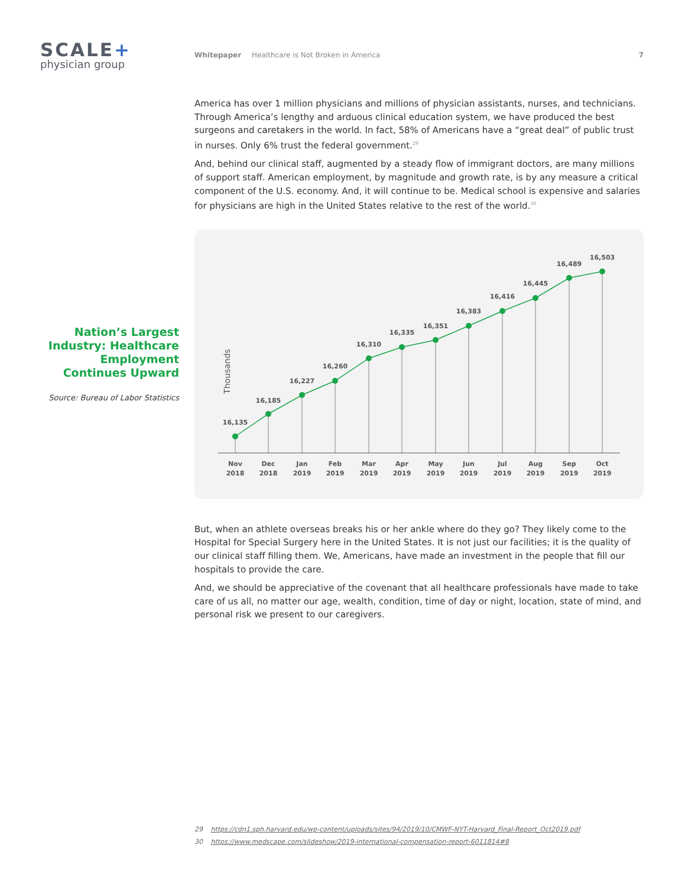SCALE+
physician group
Whitepaper Healthcare is Not Broken in America 7
Nation’s Largest Industry: Healthcare Employment Continues Upward
Source: Bureau of Labor Statistics
America has over 1 million physicians and millions of physician assistants, nurses, and technicians. Through America’s lengthy and arduous clinical education system, we have produced the best surgeons and caretakers in the world. In fact, 58% of Americans have a “great deal” of public trust in nurses. Only 6% trust the federal government.<sup>29</sup>
And, behind our clinical staff, augmented by a steady flow of immigrant doctors, are many millions of support staff. American employment, by magnitude and growth rate, is by any measure a critical component of the U.S. economy. And, it will continue to be. Medical school is expensive and salaries for physicians are high in the United States relative to the rest of the world.<sup>30</sup>
Thousands
16,135
16,185
16,227
16,260
16,310
16,335
16,351
16,383
16,416
16,445
16,489
16,503
Nov
2018
Dec
2018
Jan
2019
Feb
2019
Mar
2019
Apr
2019
May
2019
Jun
2019
Jul
2019
Aug
2019
Sep
2019
Oct
2019
But, when an athlete overseas breaks his or her ankle where do they go? They likely come to the Hospital for Special Surgery here in the United States. It is not just our facilities; it is the quality of our clinical staff filling them. We, Americans, have made an investment in the people that fill our hospitals to provide the care.
And, we should be appreciative of the covenant that all healthcare professionals have made to take care of us all, no matter our age, wealth, condition, time of day or night, location, state of mind, and personal risk we present to our caregivers.
29 https://cdn1.sph.harvard.edu/wp-content/uploads/sites/94/2019/10/CMWF-NYT-Harvard_Final-Report_Oct2019.pdf
30 https://www.medscape.com/slideshow/2019-international-compensation-report-6011814#8